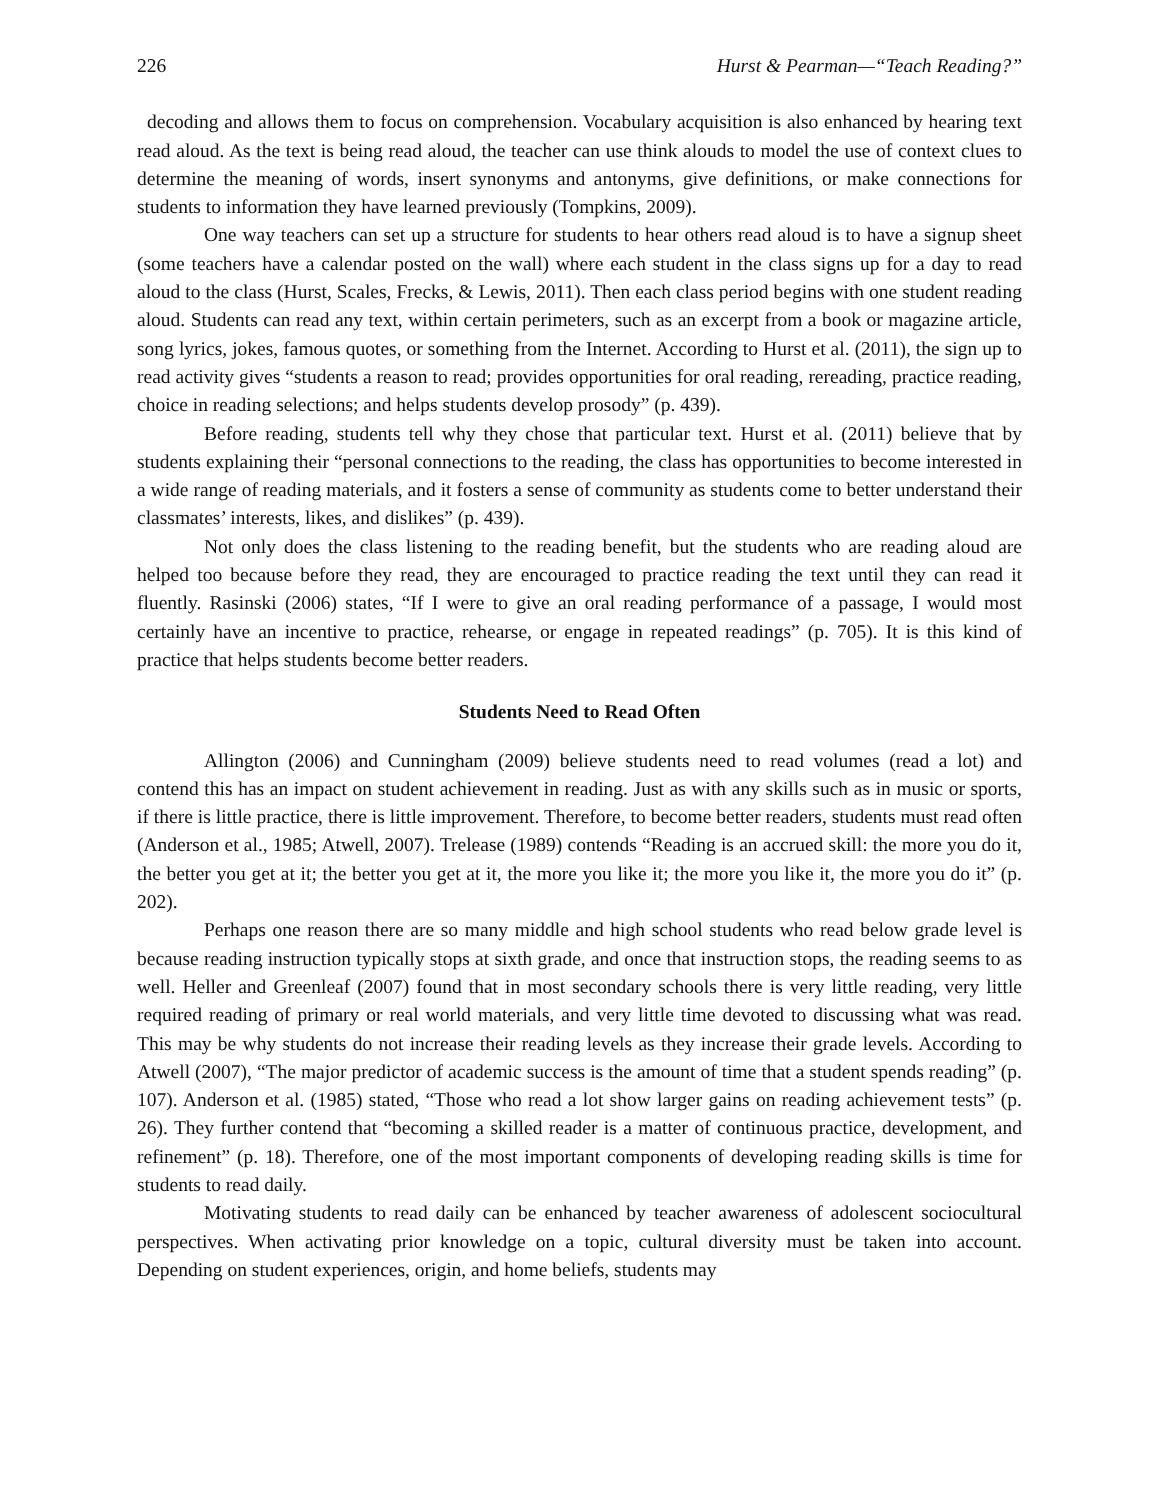226 Hurst & Pearman—“Teach Reading?”
decoding and allows them to focus on comprehension. Vocabulary acquisition is also enhanced by hearing text read aloud. As the text is being read aloud, the teacher can use think alouds to model the use of context clues to determine the meaning of words, insert synonyms and antonyms, give definitions, or make connections for students to information they have learned previously (Tompkins, 2009).
One way teachers can set up a structure for students to hear others read aloud is to have a signup sheet (some teachers have a calendar posted on the wall) where each student in the class signs up for a day to read aloud to the class (Hurst, Scales, Frecks, & Lewis, 2011). Then each class period begins with one student reading aloud. Students can read any text, within certain perimeters, such as an excerpt from a book or magazine article, song lyrics, jokes, famous quotes, or something from the Internet. According to Hurst et al. (2011), the sign up to read activity gives “students a reason to read; provides opportunities for oral reading, rereading, practice reading, choice in reading selections; and helps students develop prosody” (p. 439).
Before reading, students tell why they chose that particular text. Hurst et al. (2011) believe that by students explaining their “personal connections to the reading, the class has opportunities to become interested in a wide range of reading materials, and it fosters a sense of community as students come to better understand their classmates’ interests, likes, and dislikes” (p. 439).
Not only does the class listening to the reading benefit, but the students who are reading aloud are helped too because before they read, they are encouraged to practice reading the text until they can read it fluently. Rasinski (2006) states, “If I were to give an oral reading performance of a passage, I would most certainly have an incentive to practice, rehearse, or engage in repeated readings” (p. 705). It is this kind of practice that helps students become better readers.
Students Need to Read Often
Allington (2006) and Cunningham (2009) believe students need to read volumes (read a lot) and contend this has an impact on student achievement in reading. Just as with any skills such as in music or sports, if there is little practice, there is little improvement. Therefore, to become better readers, students must read often (Anderson et al., 1985; Atwell, 2007). Trelease (1989) contends “Reading is an accrued skill: the more you do it, the better you get at it; the better you get at it, the more you like it; the more you like it, the more you do it” (p. 202).
Perhaps one reason there are so many middle and high school students who read below grade level is because reading instruction typically stops at sixth grade, and once that instruction stops, the reading seems to as well. Heller and Greenleaf (2007) found that in most secondary schools there is very little reading, very little required reading of primary or real world materials, and very little time devoted to discussing what was read. This may be why students do not increase their reading levels as they increase their grade levels. According to Atwell (2007), “The major predictor of academic success is the amount of time that a student spends reading” (p. 107). Anderson et al. (1985) stated, “Those who read a lot show larger gains on reading achievement tests” (p. 26). They further contend that “becoming a skilled reader is a matter of continuous practice, development, and refinement” (p. 18). Therefore, one of the most important components of developing reading skills is time for students to read daily.
Motivating students to read daily can be enhanced by teacher awareness of adolescent sociocultural perspectives. When activating prior knowledge on a topic, cultural diversity must be taken into account. Depending on student experiences, origin, and home beliefs, students may